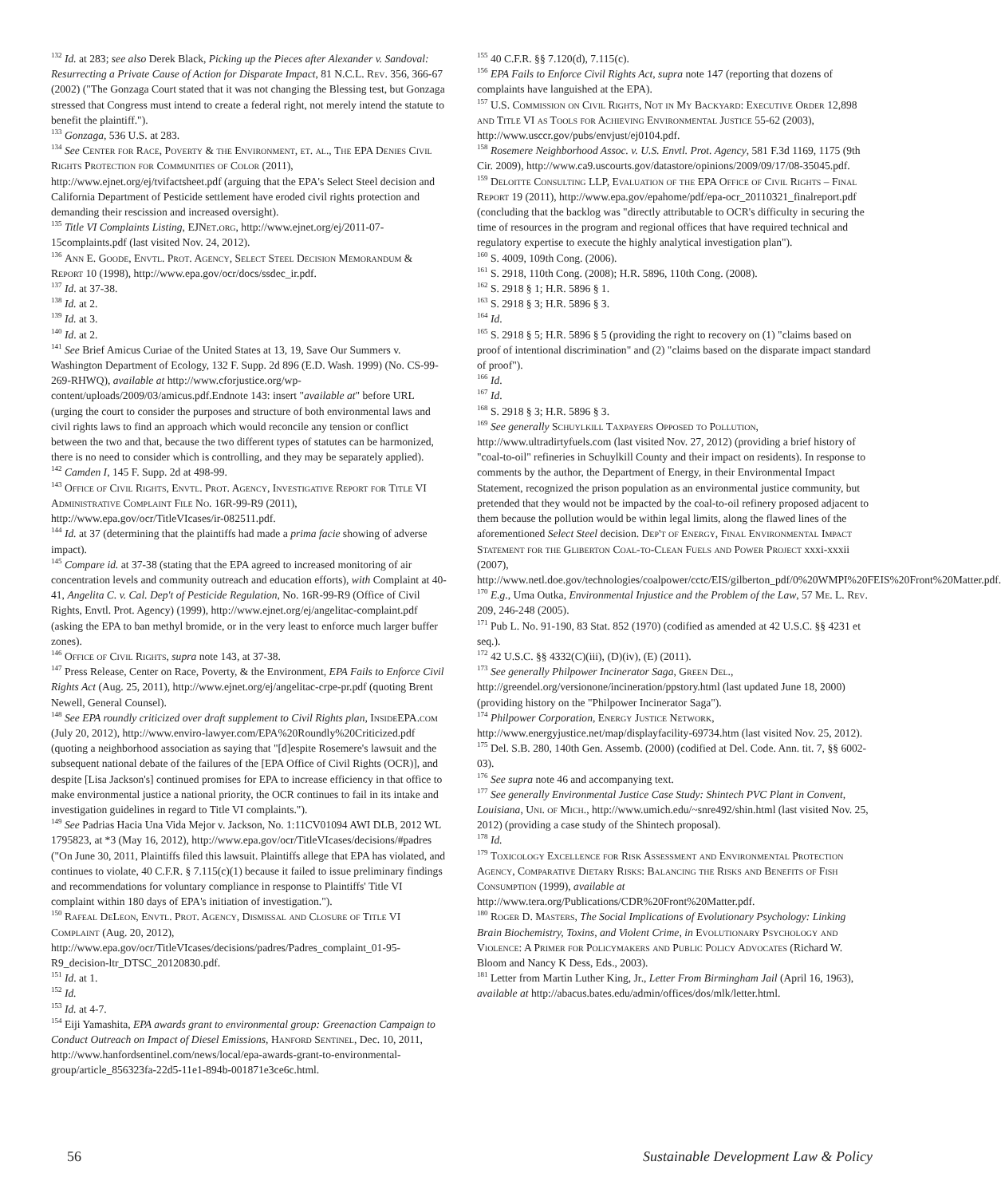<sup>132</sup> Id. at 283; see also Derek Black, Picking up the Pieces after Alexander v. Sandoval: Resurrecting a Private Cause of Action for Disparate Impact, 81 N.C.L. Rev. 356, 366-67 (2002) ("The Gonzaga Court stated that it was not changing the Blessing test, but Gonzaga stressed that Congress must intend to create a federal right, not merely intend the statute to benefit the plaintiff.").
<sup>133</sup> Gonzaga, 536 U.S. at 283.
<sup>134</sup> See Center for Race, Poverty & the Environment, et. al., The EPA Denies Civil Rights Protection for Communities of Color (2011), http://www.ejnet.org/ej/tvifactsheet.pdf (arguing that the EPA's Select Steel decision and California Department of Pesticide settlement have eroded civil rights protection and demanding their rescission and increased oversight).
<sup>135</sup> Title VI Complaints Listing, EJNet.org, http://www.ejnet.org/ej/2011-07-15complaints.pdf (last visited Nov. 24, 2012).
<sup>136</sup> Ann E. Goode, Envtl. Prot. Agency, Select Steel Decision Memorandum & Report 10 (1998), http://www.epa.gov/ocr/docs/ssdec_ir.pdf.
<sup>137</sup> Id. at 37-38.
<sup>138</sup> Id. at 2.
<sup>139</sup> Id. at 3.
<sup>140</sup> Id. at 2.
<sup>141</sup> See Brief Amicus Curiae of the United States at 13, 19, Save Our Summers v. Washington Department of Ecology, 132 F. Supp. 2d 896 (E.D. Wash. 1999) (No. CS-99-269-RHWQ), available at http://www.cforjustice.org/wp-content/uploads/2009/03/amicus.pdf.Endnote 143: insert "available at" before URL (urging the court to consider the purposes and structure of both environmental laws and civil rights laws to find an approach which would reconcile any tension or conflict between the two and that, because the two different types of statutes can be harmonized, there is no need to consider which is controlling, and they may be separately applied).
<sup>142</sup> Camden I, 145 F. Supp. 2d at 498-99.
<sup>143</sup> Office of Civil Rights, Envtl. Prot. Agency, Investigative Report for Title VI Administrative Complaint File No. 16R-99-R9 (2011), http://www.epa.gov/ocr/TitleVIcases/ir-082511.pdf.
<sup>144</sup> Id. at 37 (determining that the plaintiffs had made a prima facie showing of adverse impact).
<sup>145</sup> Compare id. at 37-38 (stating that the EPA agreed to increased monitoring of air concentration levels and community outreach and education efforts), with Complaint at 40-41, Angelita C. v. Cal. Dep't of Pesticide Regulation, No. 16R-99-R9 (Office of Civil Rights, Envtl. Prot. Agency) (1999), http://www.ejnet.org/ej/angelitac-complaint.pdf (asking the EPA to ban methyl bromide, or in the very least to enforce much larger buffer zones).
<sup>146</sup> Office of Civil Rights, supra note 143, at 37-38.
<sup>147</sup> Press Release, Center on Race, Poverty, & the Environment, EPA Fails to Enforce Civil Rights Act (Aug. 25, 2011), http://www.ejnet.org/ej/angelitac-crpe-pr.pdf (quoting Brent Newell, General Counsel).
<sup>148</sup> See EPA roundly criticized over draft supplement to Civil Rights plan, Inside EPA.com (July 20, 2012), http://www.enviro-lawyer.com/EPA%20Roundly%20Criticized.pdf (quoting a neighborhood association as saying that "[d]espite Rosemere's lawsuit and the subsequent national debate of the failures of the [EPA Office of Civil Rights (OCR)], and despite [Lisa Jackson's] continued promises for EPA to increase efficiency in that office to make environmental justice a national priority, the OCR continues to fail in its intake and investigation guidelines in regard to Title VI complaints.").
<sup>149</sup> See Padrias Hacia Una Vida Mejor v. Jackson, No. 1:11CV01094 AWI DLB, 2012 WL 1795823, at *3 (May 16, 2012), http://www.epa.gov/ocr/TitleVIcases/decisions/#padres ("On June 30, 2011, Plaintiffs filed this lawsuit. Plaintiffs allege that EPA has violated, and continues to violate, 40 C.F.R. § 7.115(c)(1) because it failed to issue preliminary findings and recommendations for voluntary compliance in response to Plaintiffs' Title VI complaint within 180 days of EPA's initiation of investigation.").
<sup>150</sup> Rafeal DeLeon, Envtl. Prot. Agency, Dismissal and Closure of Title VI Complaint (Aug. 20, 2012), http://www.epa.gov/ocr/TitleVIcases/decisions/padres/Padres_complaint_01-95-R9_decision-ltr_DTSC_20120830.pdf.
<sup>151</sup> Id. at 1.
<sup>152</sup> Id.
<sup>153</sup> Id. at 4-7.
<sup>154</sup> Eiji Yamashita, EPA awards grant to environmental group: Greenaction Campaign to Conduct Outreach on Impact of Diesel Emissions, Hanford Sentinel, Dec. 10, 2011, http://www.hanfordsentinel.com/news/local/epa-awards-grant-to-environmental-group/article_856323fa-22d5-11e1-894b-001871e3ce6c.html.
<sup>155</sup> 40 C.F.R. §§ 7.120(d), 7.115(c).
<sup>156</sup> EPA Fails to Enforce Civil Rights Act, supra note 147 (reporting that dozens of complaints have languished at the EPA).
<sup>157</sup> U.S. Commission on Civil Rights, Not in My Backyard: Executive Order 12,898 and Title VI as Tools for Achieving Environmental Justice 55-62 (2003), http://www.usccr.gov/pubs/envjust/ej0104.pdf.
<sup>158</sup> Rosemere Neighborhood Assoc. v. U.S. Envtl. Prot. Agency, 581 F.3d 1169, 1175 (9th Cir. 2009), http://www.ca9.uscourts.gov/datastore/opinions/2009/09/17/08-35045.pdf.
<sup>159</sup> Deloitte Consulting LLP, Evaluation of the EPA Office of Civil Rights – Final Report 19 (2011), http://www.epa.gov/epahome/pdf/epa-ocr_20110321_finalreport.pdf (concluding that the backlog was "directly attributable to OCR's difficulty in securing the time of resources in the program and regional offices that have required technical and regulatory expertise to execute the highly analytical investigation plan").
<sup>160</sup> S. 4009, 109th Cong. (2006).
<sup>161</sup> S. 2918, 110th Cong. (2008); H.R. 5896, 110th Cong. (2008).
<sup>162</sup> S. 2918 § 1; H.R. 5896 § 1.
<sup>163</sup> S. 2918 § 3; H.R. 5896 § 3.
<sup>164</sup> Id.
<sup>165</sup> S. 2918 § 5; H.R. 5896 § 5 (providing the right to recovery on (1) "claims based on proof of intentional discrimination" and (2) "claims based on the disparate impact standard of proof").
<sup>166</sup> Id.
<sup>167</sup> Id.
<sup>168</sup> S. 2918 § 3; H.R. 5896 § 3.
<sup>169</sup> See generally Schuylkill Taxpayers Opposed to Pollution, http://www.ultradirtyfuels.com (last visited Nov. 27, 2012) (providing a brief history of "coal-to-oil" refineries in Schuylkill County and their impact on residents). In response to comments by the author, the Department of Energy, in their Environmental Impact Statement, recognized the prison population as an environmental justice community, but pretended that they would not be impacted by the coal-to-oil refinery proposed adjacent to them because the pollution would be within legal limits, along the flawed lines of the aforementioned Select Steel decision. Dep't of Energy, Final Environmental Impact Statement for the Gliberton Coal-to-Clean Fuels and Power Project xxxi-xxxii (2007), http://www.netl.doe.gov/technologies/coalpower/cctc/EIS/gilberton_pdf/0%20WMPI%20FEIS%20Front%20Matter.pdf.
<sup>170</sup> E.g., Uma Outka, Environmental Injustice and the Problem of the Law, 57 Me. L. Rev. 209, 246-248 (2005).
<sup>171</sup> Pub L. No. 91-190, 83 Stat. 852 (1970) (codified as amended at 42 U.S.C. §§ 4231 et seq.).
<sup>172</sup> 42 U.S.C. §§ 4332(C)(iii), (D)(iv), (E) (2011).
<sup>173</sup> See generally Philpower Incinerator Saga, Green Del., http://greendel.org/versionone/incineration/ppstory.html (last updated June 18, 2000) (providing history on the "Philpower Incinerator Saga").
<sup>174</sup> Philpower Corporation, Energy Justice Network, http://www.energyjustice.net/map/displayfacility-69734.htm (last visited Nov. 25, 2012).
<sup>175</sup> Del. S.B. 280, 140th Gen. Assemb. (2000) (codified at Del. Code. Ann. tit. 7, §§ 6002-03).
<sup>176</sup> See supra note 46 and accompanying text.
<sup>177</sup> See generally Environmental Justice Case Study: Shintech PVC Plant in Convent, Louisiana, Uni. of Mich., http://www.umich.edu/~snre492/shin.html (last visited Nov. 25, 2012) (providing a case study of the Shintech proposal).
<sup>178</sup> Id.
<sup>179</sup> Toxicology Excellence for Risk Assessment and Environmental Protection Agency, Comparative Dietary Risks: Balancing the Risks and Benefits of Fish Consumption (1999), available at http://www.tera.org/Publications/CDR%20Front%20Matter.pdf.
<sup>180</sup> Roger D. Masters, The Social Implications of Evolutionary Psychology: Linking Brain Biochemistry, Toxins, and Violent Crime, in Evolutionary Psychology and Violence: A Primer for Policymakers and Public Policy Advocates (Richard W. Bloom and Nancy K Dess, Eds., 2003).
<sup>181</sup> Letter from Martin Luther King, Jr., Letter From Birmingham Jail (April 16, 1963), available at http://abacus.bates.edu/admin/offices/dos/mlk/letter.html.
56 Sustainable Development Law & Policy